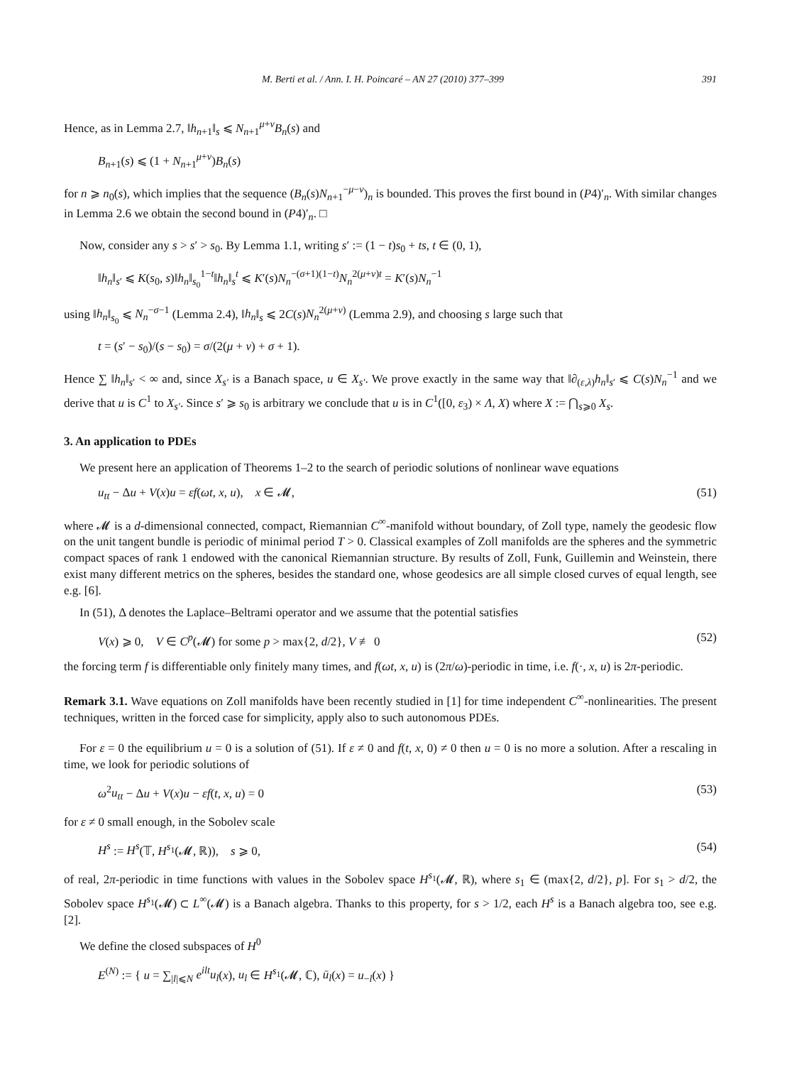M. Berti et al. / Ann. I. H. Poincaré – AN 27 (2010) 377–399 391
Hence, as in Lemma 2.7, ‖h<sub>n+1</sub>‖<sub>s</sub> ⩽ N<sub>n+1</sub><sup>μ+ν</sup>B<sub>n</sub>(s) and
B<sub>n+1</sub>(s) ⩽ (1 + N<sub>n+1</sub><sup>μ+ν</sup>)B<sub>n</sub>(s)
for n ⩾ n<sub>0</sub>(s), which implies that the sequence (B<sub>n</sub>(s)N<sub>n+1</sub><sup>−μ−ν</sup>)<sub>n</sub> is bounded. This proves the first bound in (P4)′<sub>n</sub>. With similar changes in Lemma 2.6 we obtain the second bound in (P4)′<sub>n</sub>. □
Now, consider any s > s′ > s<sub>0</sub>. By Lemma 1.1, writing s′ := (1 − t)s<sub>0</sub> + ts, t ∈ (0, 1),
‖h<sub>n</sub>‖<sub>s′</sub> ⩽ K(s<sub>0</sub>, s)‖h<sub>n</sub>‖<sub>s<sub>0</sub></sub><sup>1−t</sup>‖h<sub>n</sub>‖<sub>s</sub><sup>t</sup> ⩽ K′(s)N<sub>n</sub><sup>−(σ+1)(1−t)</sup>N<sub>n</sub><sup>2(μ+ν)t</sup> = K′(s)N<sub>n</sub><sup>−1</sup>
using ‖h<sub>n</sub>‖<sub>s<sub>0</sub></sub> ⩽ N<sub>n</sub><sup>−σ−1</sup> (Lemma 2.4), ‖h<sub>n</sub>‖<sub>s</sub> ⩽ 2C(s)N<sub>n</sub><sup>2(μ+ν)</sup> (Lemma 2.9), and choosing s large such that
t = (s′ − s<sub>0</sub>)/(s − s<sub>0</sub>) = σ/(2(μ + ν) + σ + 1).
Hence ∑ ‖h<sub>n</sub>‖<sub>s′</sub> < ∞ and, since X<sub>s′</sub> is a Banach space, u ∈ X<sub>s′</sub>. We prove exactly in the same way that ‖∂<sub>(ε,λ)</sub>h<sub>n</sub>‖<sub>s′</sub> ⩽ C(s)N<sub>n</sub><sup>−1</sup> and we derive that u is C<sup>1</sup> to X<sub>s′</sub>. Since s′ ⩾ s<sub>0</sub> is arbitrary we conclude that u is in C<sup>1</sup>([0, ε<sub>3</sub>) × Λ, X) where X := ⋂<sub>s⩾0</sub> X<sub>s</sub>.
3. An application to PDEs
We present here an application of Theorems 1–2 to the search of periodic solutions of nonlinear wave equations
u<sub>tt</sub> − Δu + V(x)u = εf(ωt, x, u), x ∈ 𝓜, (51)
where 𝓜 is a d-dimensional connected, compact, Riemannian C<sup>∞</sup>-manifold without boundary, of Zoll type, namely the geodesic flow on the unit tangent bundle is periodic of minimal period T > 0. Classical examples of Zoll manifolds are the spheres and the symmetric compact spaces of rank 1 endowed with the canonical Riemannian structure. By results of Zoll, Funk, Guillemin and Weinstein, there exist many different metrics on the spheres, besides the standard one, whose geodesics are all simple closed curves of equal length, see e.g. [6].
In (51), Δ denotes the Laplace–Beltrami operator and we assume that the potential satisfies
V(x) ⩾ 0, V ∈ C<sup>p</sup>(𝓜) for some p > max{2, d/2}, V ≢ 0 (52)
the forcing term f is differentiable only finitely many times, and f(ωt, x, u) is (2π/ω)-periodic in time, i.e. f(·, x, u) is 2π-periodic.
Remark 3.1. Wave equations on Zoll manifolds have been recently studied in [1] for time independent C<sup>∞</sup>-nonlinearities. The present techniques, written in the forced case for simplicity, apply also to such autonomous PDEs.
For ε = 0 the equilibrium u = 0 is a solution of (51). If ε ≠ 0 and f(t, x, 0) ≠ 0 then u = 0 is no more a solution. After a rescaling in time, we look for periodic solutions of
ω<sup>2</sup>u<sub>tt</sub> − Δu + V(x)u − εf(t, x, u) = 0 (53)
for ε ≠ 0 small enough, in the Sobolev scale
H<sup>s</sup> := H<sup>s</sup>(𝕋, H<sup>s<sub>1</sub></sup>(𝓜, ℝ)), s ⩾ 0, (54)
of real, 2π-periodic in time functions with values in the Sobolev space H<sup>s<sub>1</sub></sup>(𝓜, ℝ), where s<sub>1</sub> ∈ (max{2, d/2}, p]. For s<sub>1</sub> > d/2, the Sobolev space H<sup>s<sub>1</sub></sup>(𝓜) ⊂ L<sup>∞</sup>(𝓜) is a Banach algebra. Thanks to this property, for s > 1/2, each H<sup>s</sup> is a Banach algebra too, see e.g. [2].
We define the closed subspaces of H<sup>0</sup>
E<sup>(N)</sup> := { u = ∑<sub>|l|⩽N</sub> e<sup>ilt</sup>u<sub>l</sub>(x), u<sub>l</sub> ∈ H<sup>s<sub>1</sub></sup>(𝓜, ℂ), ū<sub>l</sub>(x) = u<sub>−l</sub>(x) }